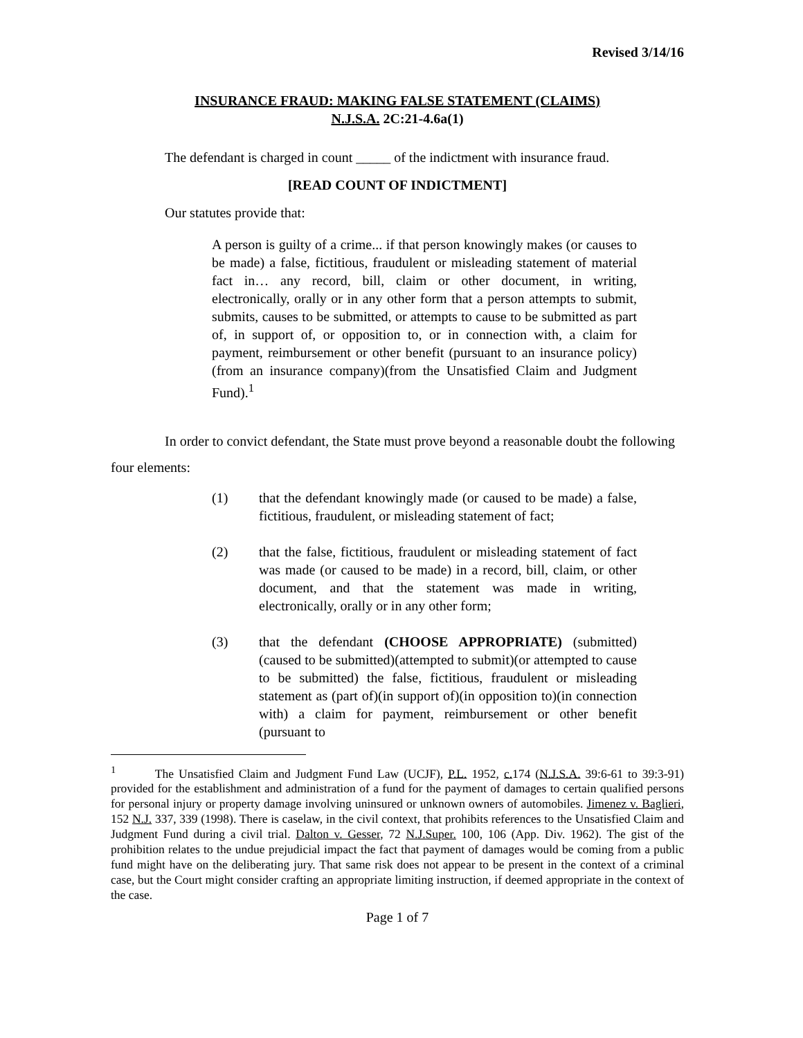Revised 3/14/16
INSURANCE FRAUD: MAKING FALSE STATEMENT (CLAIMS)
N.J.S.A. 2C:21-4.6a(1)
The defendant is charged in count _____ of the indictment with insurance fraud.
[READ COUNT OF INDICTMENT]
Our statutes provide that:
A person is guilty of a crime... if that person knowingly makes (or causes to be made) a false, fictitious, fraudulent or misleading statement of material fact in… any record, bill, claim or other document, in writing, electronically, orally or in any other form that a person attempts to submit, submits, causes to be submitted, or attempts to cause to be submitted as part of, in support of, or opposition to, or in connection with, a claim for payment, reimbursement or other benefit (pursuant to an insurance policy)(from an insurance company)(from the Unsatisfied Claim and Judgment Fund).<sup>1</sup>
In order to convict defendant, the State must prove beyond a reasonable doubt the following four elements:
(1) that the defendant knowingly made (or caused to be made) a false, fictitious, fraudulent, or misleading statement of fact;
(2) that the false, fictitious, fraudulent or misleading statement of fact was made (or caused to be made) in a record, bill, claim, or other document, and that the statement was made in writing, electronically, orally or in any other form;
(3) that the defendant (CHOOSE APPROPRIATE) (submitted)(caused to be submitted)(attempted to submit)(or attempted to cause to be submitted) the false, fictitious, fraudulent or misleading statement as (part of)(in support of)(in opposition to)(in connection with) a claim for payment, reimbursement or other benefit (pursuant to
<sup>1</sup> The Unsatisfied Claim and Judgment Fund Law (UCJF), P.L. 1952, c. 174 (N.J.S.A. 39:6-61 to 39:3-91) provided for the establishment and administration of a fund for the payment of damages to certain qualified persons for personal injury or property damage involving uninsured or unknown owners of automobiles. Jimenez v. Baglieri, 152 N.J. 337, 339 (1998). There is caselaw, in the civil context, that prohibits references to the Unsatisfied Claim and Judgment Fund during a civil trial. Dalton v. Gesser, 72 N.J.Super. 100, 106 (App. Div. 1962). The gist of the prohibition relates to the undue prejudicial impact the fact that payment of damages would be coming from a public fund might have on the deliberating jury. That same risk does not appear to be present in the context of a criminal case, but the Court might consider crafting an appropriate limiting instruction, if deemed appropriate in the context of the case.
Page 1 of 7